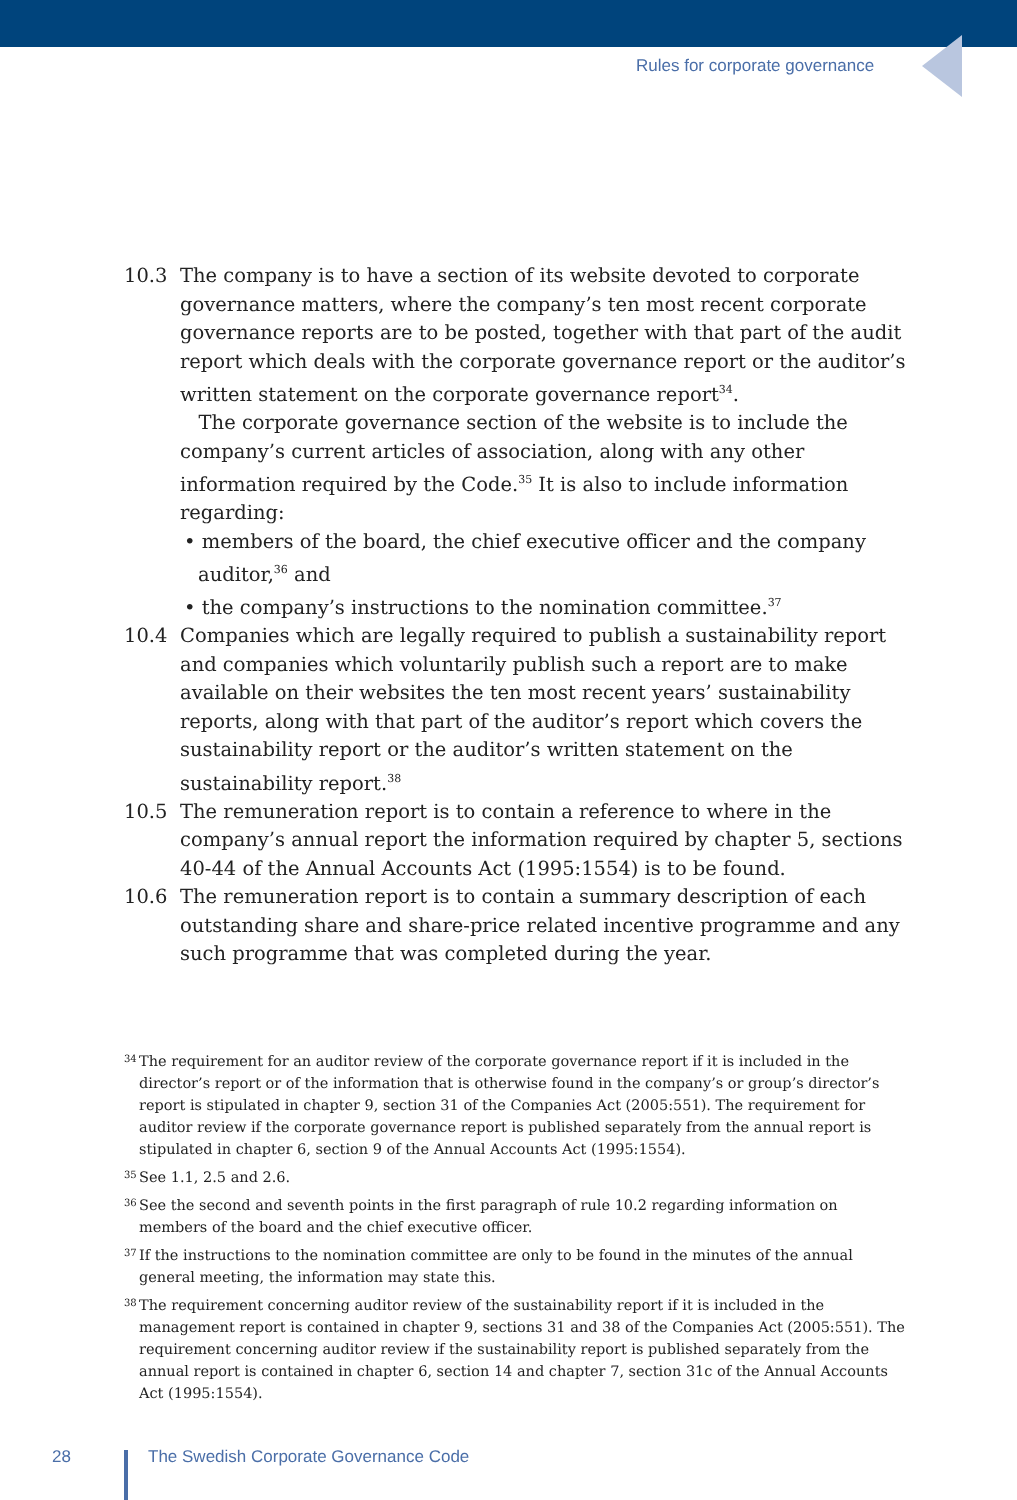Rules for corporate governance
10.3 The company is to have a section of its website devoted to corporate governance matters, where the company’s ten most recent corporate governance reports are to be posted, together with that part of the audit report which deals with the corporate governance report or the auditor’s written statement on the corporate governance report<sup>34</sup>.
The corporate governance section of the website is to include the company’s current articles of association, along with any other information required by the Code.<sup>35</sup> It is also to include information regarding:
• members of the board, the chief executive officer and the company auditor,<sup>36</sup> and
• the company’s instructions to the nomination committee.<sup>37</sup>
10.4 Companies which are legally required to publish a sustainability report and companies which voluntarily publish such a report are to make available on their websites the ten most recent years’ sustainability reports, along with that part of the auditor’s report which covers the sustainability report or the auditor’s written statement on the sustainability report.<sup>38</sup>
10.5 The remuneration report is to contain a reference to where in the company’s annual report the information required by chapter 5, sections 40-44 of the Annual Accounts Act (1995:1554) is to be found.
10.6 The remuneration report is to contain a summary description of each outstanding share and share-price related incentive programme and any such programme that was completed during the year.
34
The requirement for an auditor review of the corporate governance report if it is included in the director’s report or of the information that is otherwise found in the company’s or group’s director’s report is stipulated in chapter 9, section 31 of the Companies Act (2005:551). The requirement for auditor review if the corporate governance report is published separately from the annual report is stipulated in chapter 6, section 9 of the Annual Accounts Act (1995:1554).
35
See 1.1, 2.5 and 2.6.
36
See the second and seventh points in the first paragraph of rule 10.2 regarding information on members of the board and the chief executive officer.
37
If the instructions to the nomination committee are only to be found in the minutes of the annual general meeting, the information may state this.
38
The requirement concerning auditor review of the sustainability report if it is included in the management report is contained in chapter 9, sections 31 and 38 of the Companies Act (2005:551). The requirement concerning auditor review if the sustainability report is published separately from the annual report is contained in chapter 6, section 14 and chapter 7, section 31c of the Annual Accounts Act (1995:1554).
28
The Swedish Corporate Governance Code